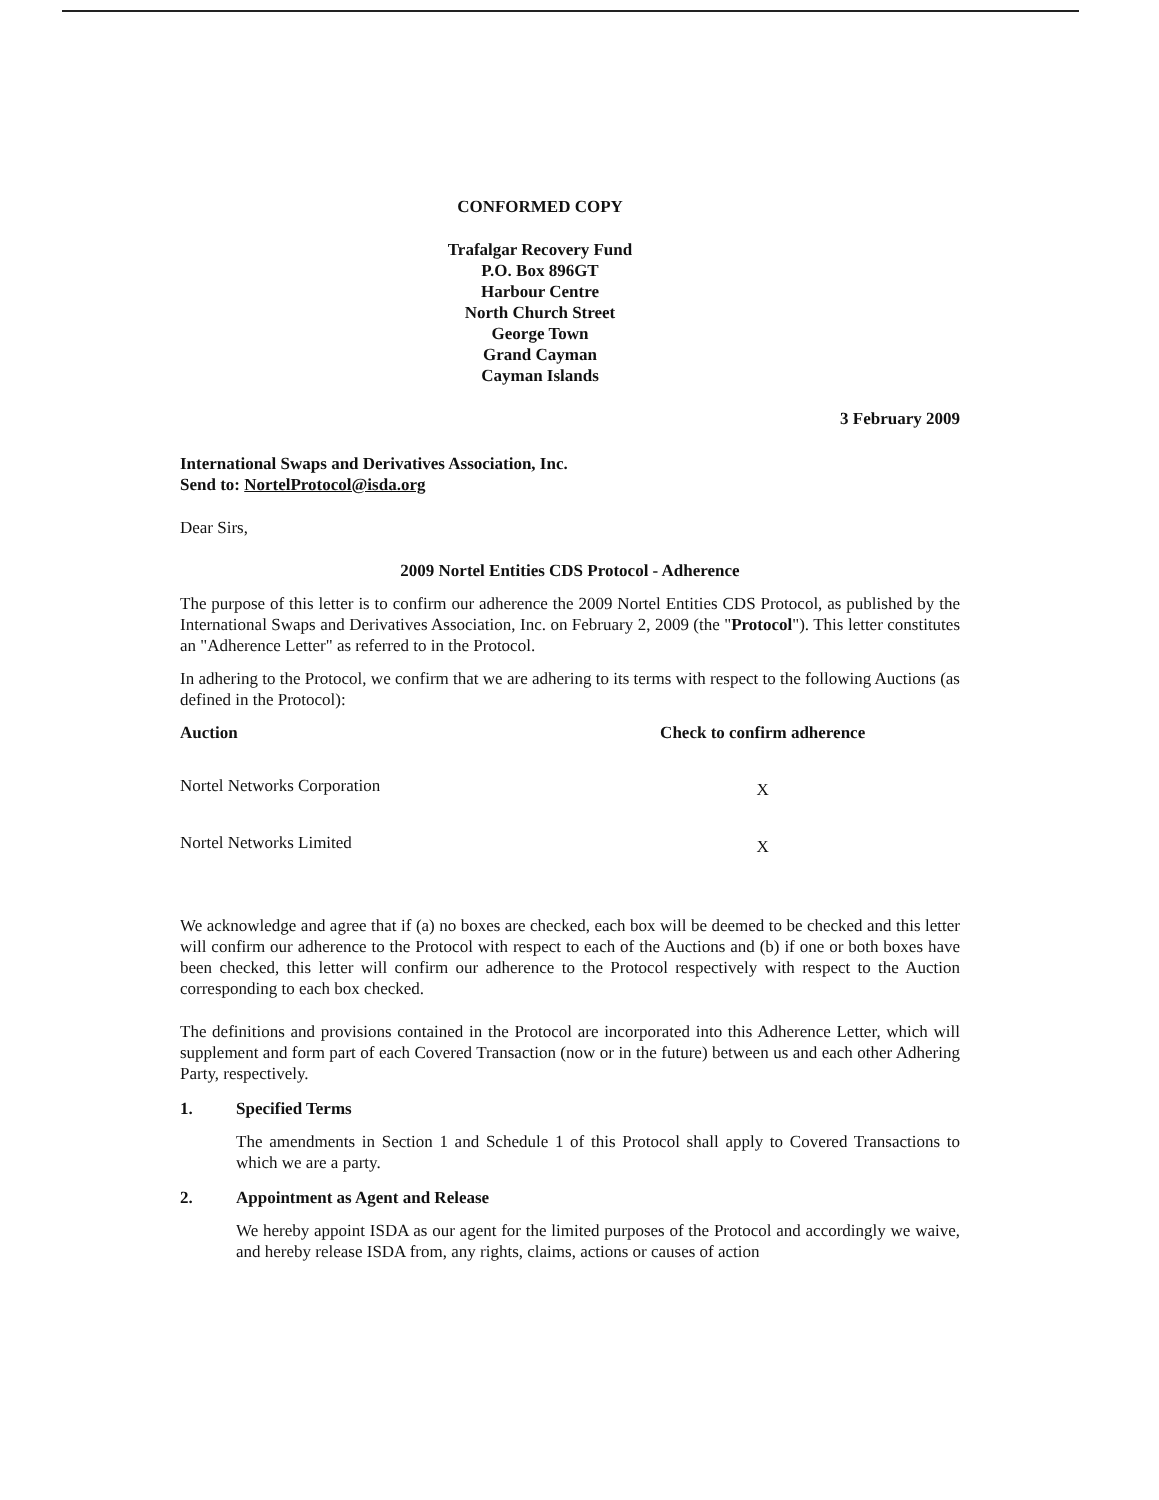CONFORMED COPY
Trafalgar Recovery Fund
P.O. Box 896GT
Harbour Centre
North Church Street
George Town
Grand Cayman
Cayman Islands
3 February 2009
International Swaps and Derivatives Association, Inc.
Send to: NortelProtocol@isda.org
Dear Sirs,
2009 Nortel Entities CDS Protocol - Adherence
The purpose of this letter is to confirm our adherence the 2009 Nortel Entities CDS Protocol, as published by the International Swaps and Derivatives Association, Inc. on February 2, 2009 (the "Protocol"). This letter constitutes an "Adherence Letter" as referred to in the Protocol.
In adhering to the Protocol, we confirm that we are adhering to its terms with respect to the following Auctions (as defined in the Protocol):
| Auction | Check to confirm adherence |
| --- | --- |
| Nortel Networks Corporation | X |
| Nortel Networks Limited | X |
We acknowledge and agree that if (a) no boxes are checked, each box will be deemed to be checked and this letter will confirm our adherence to the Protocol with respect to each of the Auctions and (b) if one or both boxes have been checked, this letter will confirm our adherence to the Protocol respectively with respect to the Auction corresponding to each box checked.
The definitions and provisions contained in the Protocol are incorporated into this Adherence Letter, which will supplement and form part of each Covered Transaction (now or in the future) between us and each other Adhering Party, respectively.
1. Specified Terms
The amendments in Section 1 and Schedule 1 of this Protocol shall apply to Covered Transactions to which we are a party.
2. Appointment as Agent and Release
We hereby appoint ISDA as our agent for the limited purposes of the Protocol and accordingly we waive, and hereby release ISDA from, any rights, claims, actions or causes of action